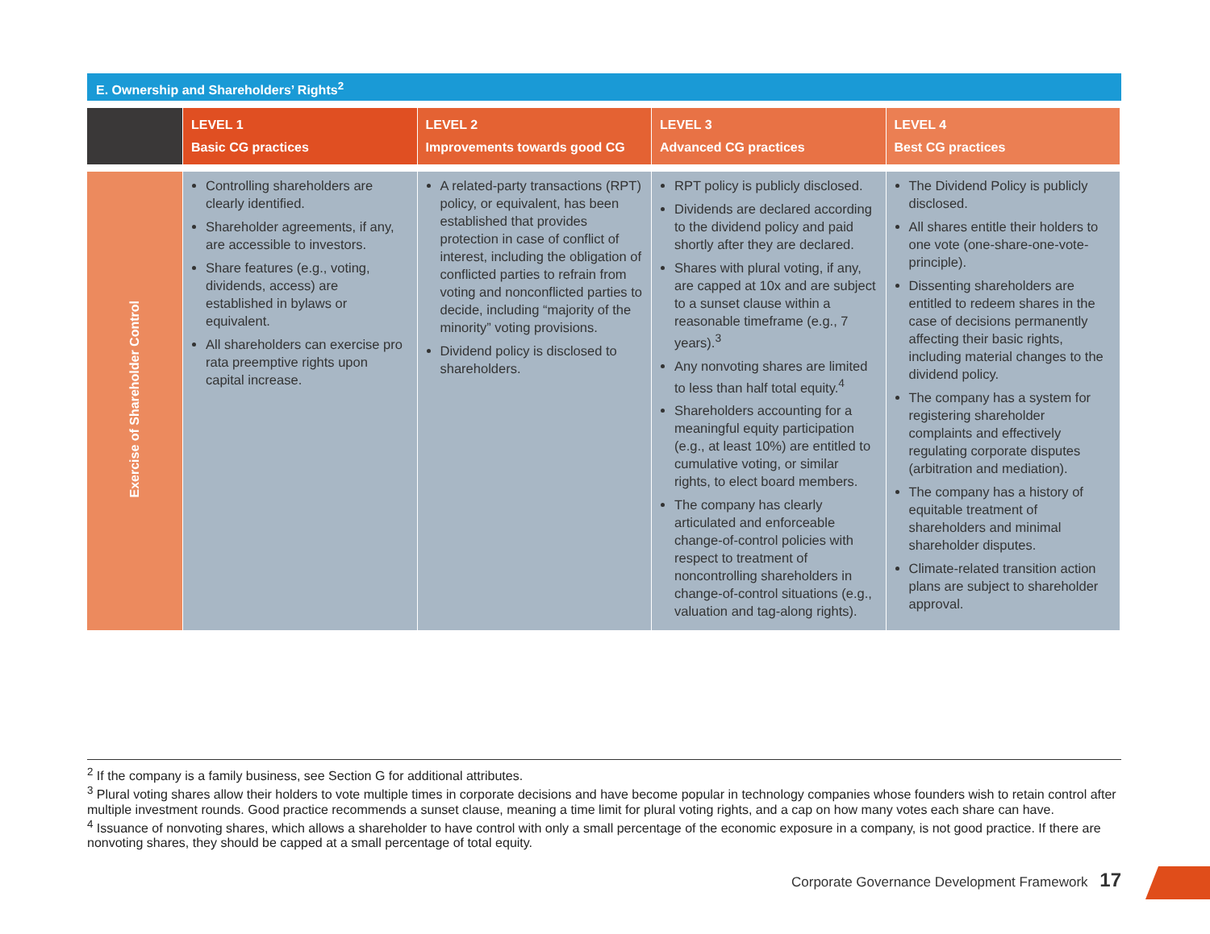E. Ownership and Shareholders’ Rights<sup>2</sup>
| | LEVEL 1 Basic CG practices | LEVEL 2 Improvements towards good CG | LEVEL 3 Advanced CG practices | LEVEL 4 Best CG practices |
| --- | --- | --- | --- | --- |
| Exercise of Shareholder Control | Controlling shareholders are clearly identified. Shareholder agreements, if any, are accessible to investors. Share features (e.g., voting, dividends, access) are established in bylaws or equivalent. All shareholders can exercise pro rata preemptive rights upon capital increase. | A related-party transactions (RPT) policy, or equivalent, has been established that provides protection in case of conflict of interest, including the obligation of conflicted parties to refrain from voting and nonconflicted parties to decide, including “majority of the minority” voting provisions. Dividend policy is disclosed to shareholders. | RPT policy is publicly disclosed. Dividends are declared according to the dividend policy and paid shortly after they are declared. Shares with plural voting, if any, are capped at 10x and are subject to a sunset clause within a reasonable timeframe (e.g., 7 years).<sup>3</sup> Any nonvoting shares are limited to less than half total equity.<sup>4</sup> Shareholders accounting for a meaningful equity participation (e.g., at least 10%) are entitled to cumulative voting, or similar rights, to elect board members. The company has clearly articulated and enforceable change-of-control policies with respect to treatment of noncontrolling shareholders in change-of-control situations (e.g., valuation and tag-along rights). | The Dividend Policy is publicly disclosed. All shares entitle their holders to one vote (one-share-one-vote-principle). Dissenting shareholders are entitled to redeem shares in the case of decisions permanently affecting their basic rights, including material changes to the dividend policy. The company has a system for registering shareholder complaints and effectively regulating corporate disputes (arbitration and mediation). The company has a history of equitable treatment of shareholders and minimal shareholder disputes. Climate-related transition action plans are subject to shareholder approval. |
<sup>2</sup> If the company is a family business, see Section G for additional attributes.
<sup>3</sup> Plural voting shares allow their holders to vote multiple times in corporate decisions and have become popular in technology companies whose founders wish to retain control after multiple investment rounds. Good practice recommends a sunset clause, meaning a time limit for plural voting rights, and a cap on how many votes each share can have.
<sup>4</sup> Issuance of nonvoting shares, which allows a shareholder to have control with only a small percentage of the economic exposure in a company, is not good practice. If there are nonvoting shares, they should be capped at a small percentage of total equity.
Corporate Governance Development Framework 17